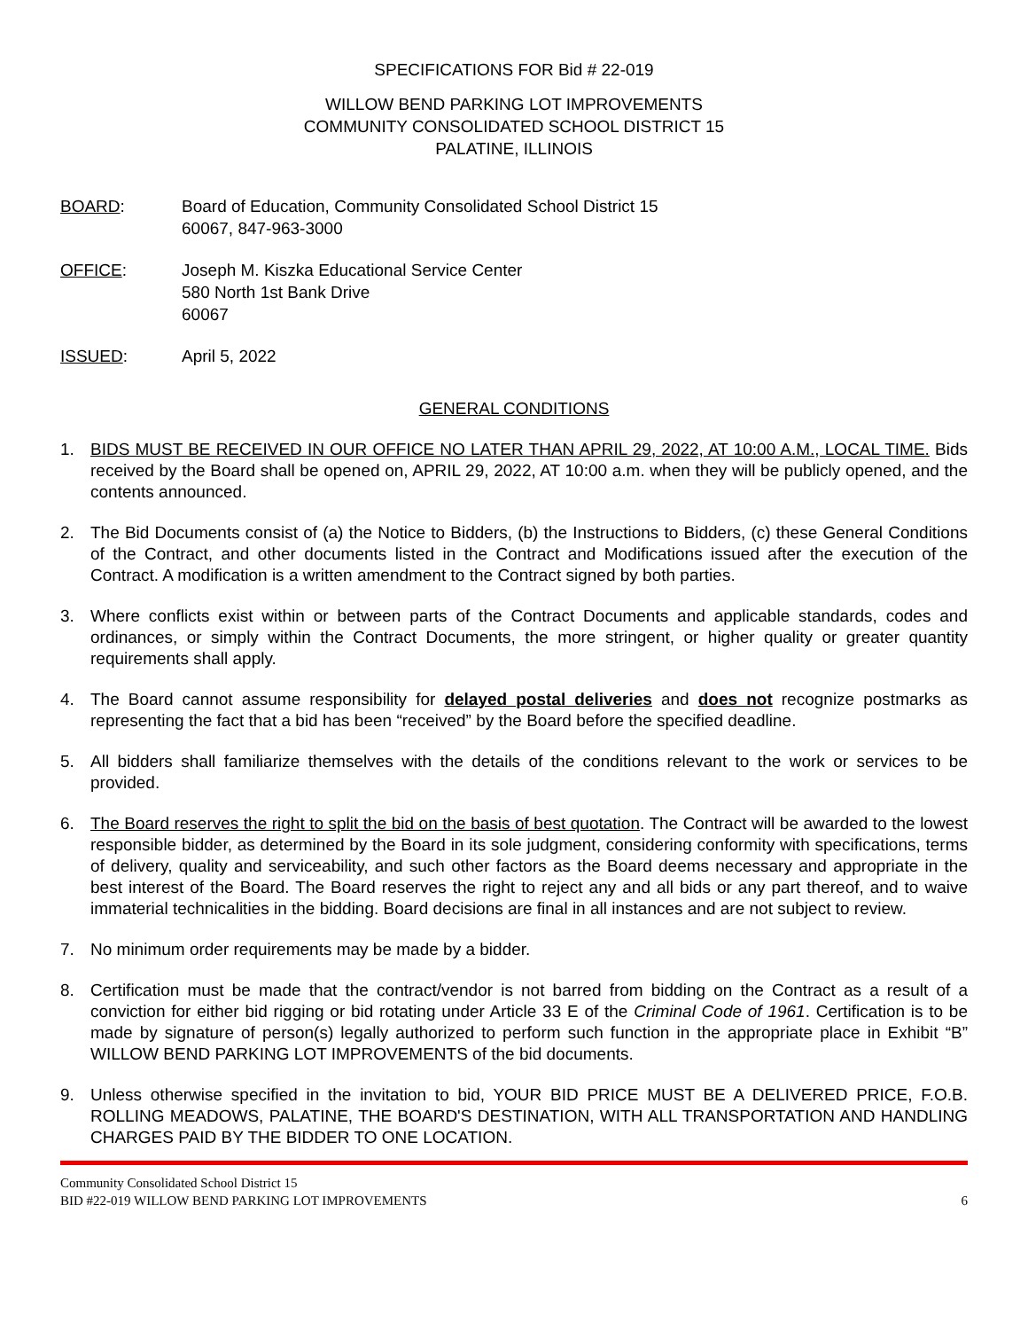SPECIFICATIONS FOR Bid # 22-019
WILLOW BEND PARKING LOT IMPROVEMENTS
COMMUNITY CONSOLIDATED SCHOOL DISTRICT 15
PALATINE, ILLINOIS
BOARD: Board of Education, Community Consolidated School District 15
60067, 847-963-3000
OFFICE: Joseph M. Kiszka Educational Service Center
580 North 1st Bank Drive
60067
ISSUED: April 5, 2022
GENERAL CONDITIONS
1. BIDS MUST BE RECEIVED IN OUR OFFICE NO LATER THAN APRIL 29, 2022, AT 10:00 A.M., LOCAL TIME. Bids received by the Board shall be opened on, APRIL 29, 2022, AT 10:00 a.m. when they will be publicly opened, and the contents announced.
2. The Bid Documents consist of (a) the Notice to Bidders, (b) the Instructions to Bidders, (c) these General Conditions of the Contract, and other documents listed in the Contract and Modifications issued after the execution of the Contract. A modification is a written amendment to the Contract signed by both parties.
3. Where conflicts exist within or between parts of the Contract Documents and applicable standards, codes and ordinances, or simply within the Contract Documents, the more stringent, or higher quality or greater quantity requirements shall apply.
4. The Board cannot assume responsibility for delayed postal deliveries and does not recognize postmarks as representing the fact that a bid has been “received” by the Board before the specified deadline.
5. All bidders shall familiarize themselves with the details of the conditions relevant to the work or services to be provided.
6. The Board reserves the right to split the bid on the basis of best quotation. The Contract will be awarded to the lowest responsible bidder, as determined by the Board in its sole judgment, considering conformity with specifications, terms of delivery, quality and serviceability, and such other factors as the Board deems necessary and appropriate in the best interest of the Board. The Board reserves the right to reject any and all bids or any part thereof, and to waive immaterial technicalities in the bidding. Board decisions are final in all instances and are not subject to review.
7. No minimum order requirements may be made by a bidder.
8. Certification must be made that the contract/vendor is not barred from bidding on the Contract as a result of a conviction for either bid rigging or bid rotating under Article 33 E of the Criminal Code of 1961. Certification is to be made by signature of person(s) legally authorized to perform such function in the appropriate place in Exhibit “B” WILLOW BEND PARKING LOT IMPROVEMENTS of the bid documents.
9. Unless otherwise specified in the invitation to bid, YOUR BID PRICE MUST BE A DELIVERED PRICE, F.O.B. ROLLING MEADOWS, PALATINE, THE BOARD'S DESTINATION, WITH ALL TRANSPORTATION AND HANDLING CHARGES PAID BY THE BIDDER TO ONE LOCATION.
Community Consolidated School District 15
BID #22-019 WILLOW BEND PARKING LOT IMPROVEMENTS 6